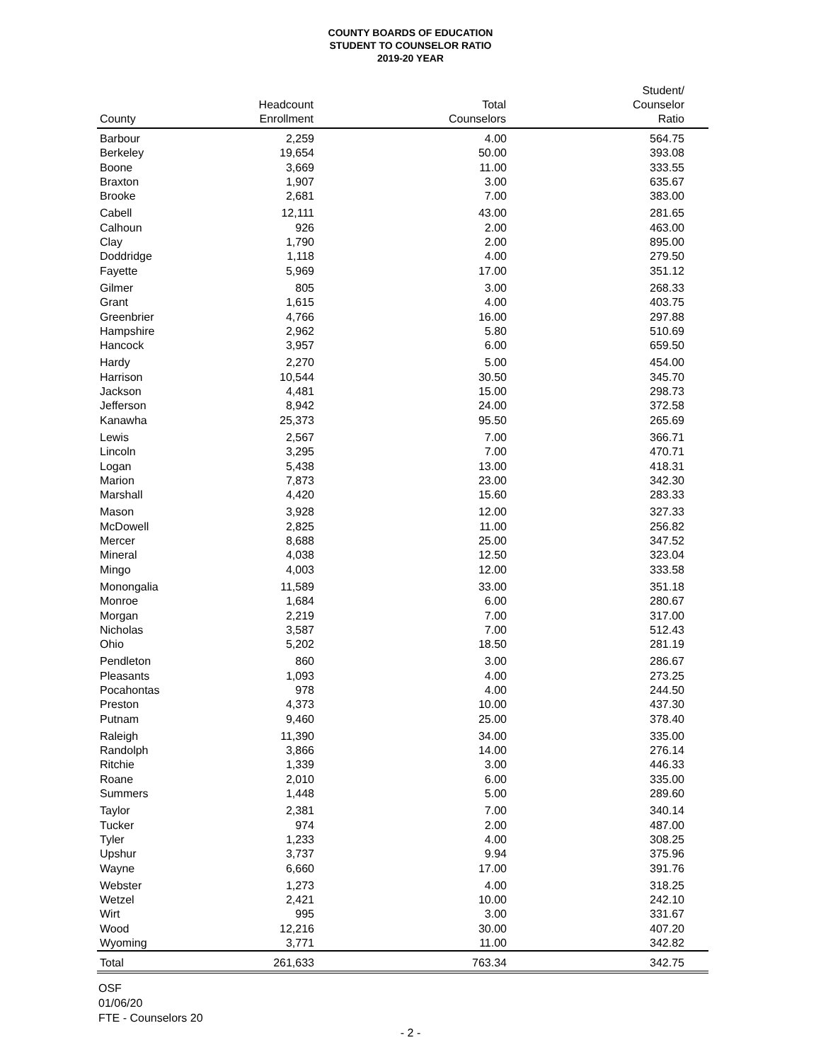COUNTY BOARDS OF EDUCATION
STUDENT TO COUNSELOR RATIO
2019-20 YEAR
| County | Headcount Enrollment | Total Counselors | Student/ Counselor Ratio |
| --- | --- | --- | --- |
| Barbour | 2,259 | 4.00 | 564.75 |
| Berkeley | 19,654 | 50.00 | 393.08 |
| Boone | 3,669 | 11.00 | 333.55 |
| Braxton | 1,907 | 3.00 | 635.67 |
| Brooke | 2,681 | 7.00 | 383.00 |
| Cabell | 12,111 | 43.00 | 281.65 |
| Calhoun | 926 | 2.00 | 463.00 |
| Clay | 1,790 | 2.00 | 895.00 |
| Doddridge | 1,118 | 4.00 | 279.50 |
| Fayette | 5,969 | 17.00 | 351.12 |
| Gilmer | 805 | 3.00 | 268.33 |
| Grant | 1,615 | 4.00 | 403.75 |
| Greenbrier | 4,766 | 16.00 | 297.88 |
| Hampshire | 2,962 | 5.80 | 510.69 |
| Hancock | 3,957 | 6.00 | 659.50 |
| Hardy | 2,270 | 5.00 | 454.00 |
| Harrison | 10,544 | 30.50 | 345.70 |
| Jackson | 4,481 | 15.00 | 298.73 |
| Jefferson | 8,942 | 24.00 | 372.58 |
| Kanawha | 25,373 | 95.50 | 265.69 |
| Lewis | 2,567 | 7.00 | 366.71 |
| Lincoln | 3,295 | 7.00 | 470.71 |
| Logan | 5,438 | 13.00 | 418.31 |
| Marion | 7,873 | 23.00 | 342.30 |
| Marshall | 4,420 | 15.60 | 283.33 |
| Mason | 3,928 | 12.00 | 327.33 |
| McDowell | 2,825 | 11.00 | 256.82 |
| Mercer | 8,688 | 25.00 | 347.52 |
| Mineral | 4,038 | 12.50 | 323.04 |
| Mingo | 4,003 | 12.00 | 333.58 |
| Monongalia | 11,589 | 33.00 | 351.18 |
| Monroe | 1,684 | 6.00 | 280.67 |
| Morgan | 2,219 | 7.00 | 317.00 |
| Nicholas | 3,587 | 7.00 | 512.43 |
| Ohio | 5,202 | 18.50 | 281.19 |
| Pendleton | 860 | 3.00 | 286.67 |
| Pleasants | 1,093 | 4.00 | 273.25 |
| Pocahontas | 978 | 4.00 | 244.50 |
| Preston | 4,373 | 10.00 | 437.30 |
| Putnam | 9,460 | 25.00 | 378.40 |
| Raleigh | 11,390 | 34.00 | 335.00 |
| Randolph | 3,866 | 14.00 | 276.14 |
| Ritchie | 1,339 | 3.00 | 446.33 |
| Roane | 2,010 | 6.00 | 335.00 |
| Summers | 1,448 | 5.00 | 289.60 |
| Taylor | 2,381 | 7.00 | 340.14 |
| Tucker | 974 | 2.00 | 487.00 |
| Tyler | 1,233 | 4.00 | 308.25 |
| Upshur | 3,737 | 9.94 | 375.96 |
| Wayne | 6,660 | 17.00 | 391.76 |
| Webster | 1,273 | 4.00 | 318.25 |
| Wetzel | 2,421 | 10.00 | 242.10 |
| Wirt | 995 | 3.00 | 331.67 |
| Wood | 12,216 | 30.00 | 407.20 |
| Wyoming | 3,771 | 11.00 | 342.82 |
| Total | 261,633 | 763.34 | 342.75 |
OSF
01/06/20
FTE - Counselors 20
- 2 -